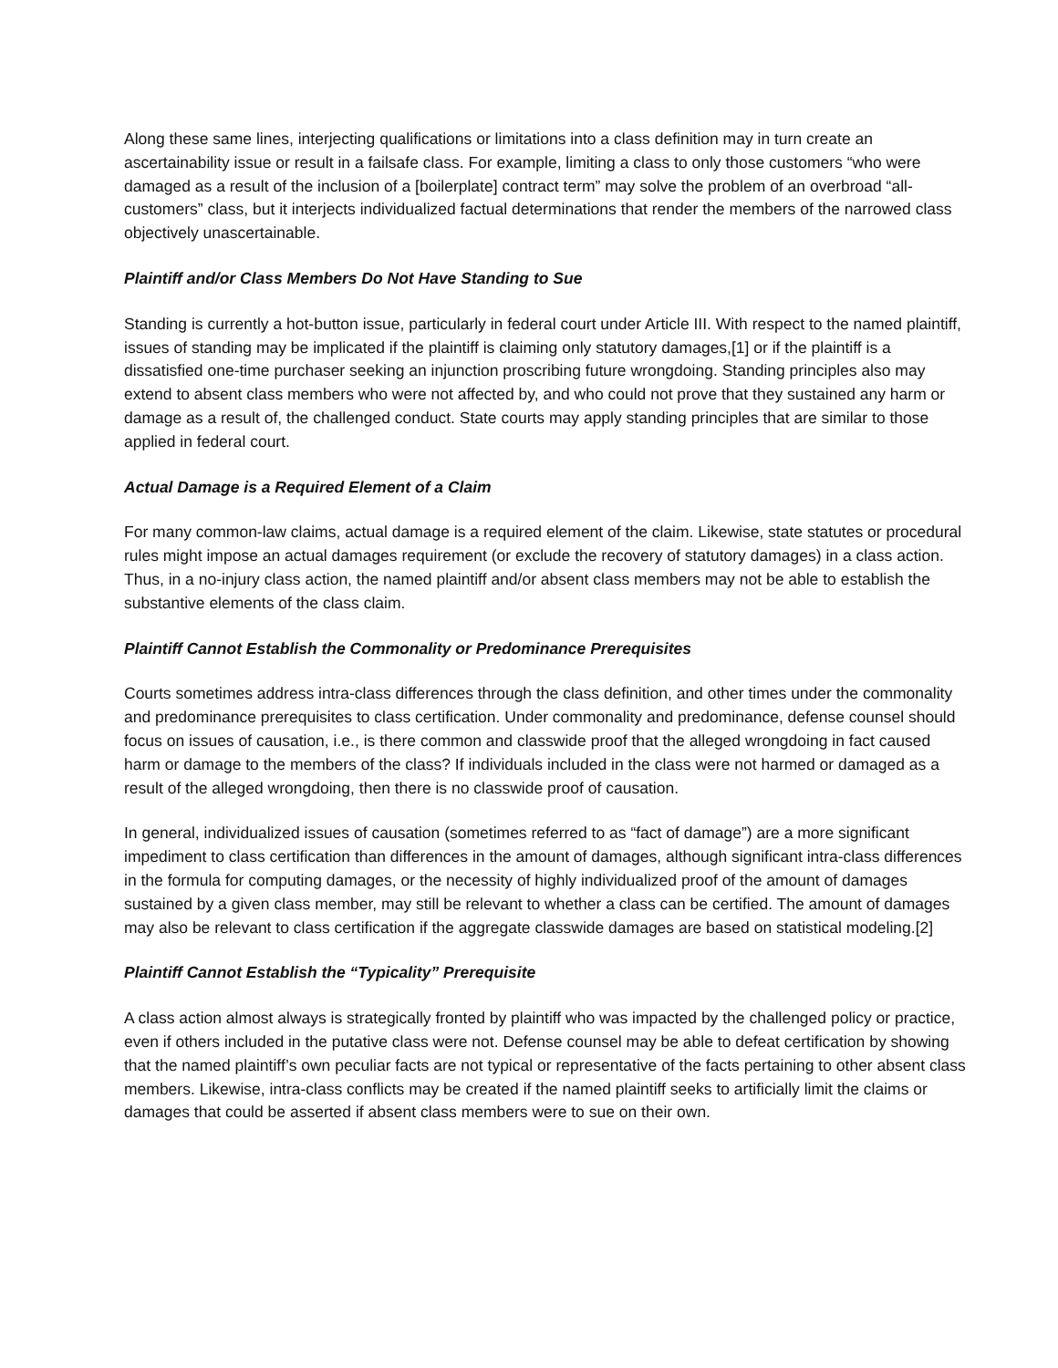Along these same lines, interjecting qualifications or limitations into a class definition may in turn create an ascertainability issue or result in a failsafe class. For example, limiting a class to only those customers “who were damaged as a result of the inclusion of a [boilerplate] contract term” may solve the problem of an overbroad “all-customers” class, but it interjects individualized factual determinations that render the members of the narrowed class objectively unascertainable.
Plaintiff and/or Class Members Do Not Have Standing to Sue
Standing is currently a hot-button issue, particularly in federal court under Article III. With respect to the named plaintiff, issues of standing may be implicated if the plaintiff is claiming only statutory damages,[1] or if the plaintiff is a dissatisfied one-time purchaser seeking an injunction proscribing future wrongdoing. Standing principles also may extend to absent class members who were not affected by, and who could not prove that they sustained any harm or damage as a result of, the challenged conduct. State courts may apply standing principles that are similar to those applied in federal court.
Actual Damage is a Required Element of a Claim
For many common-law claims, actual damage is a required element of the claim. Likewise, state statutes or procedural rules might impose an actual damages requirement (or exclude the recovery of statutory damages) in a class action. Thus, in a no-injury class action, the named plaintiff and/or absent class members may not be able to establish the substantive elements of the class claim.
Plaintiff Cannot Establish the Commonality or Predominance Prerequisites
Courts sometimes address intra-class differences through the class definition, and other times under the commonality and predominance prerequisites to class certification. Under commonality and predominance, defense counsel should focus on issues of causation, i.e., is there common and classwide proof that the alleged wrongdoing in fact caused harm or damage to the members of the class? If individuals included in the class were not harmed or damaged as a result of the alleged wrongdoing, then there is no classwide proof of causation.
In general, individualized issues of causation (sometimes referred to as “fact of damage”) are a more significant impediment to class certification than differences in the amount of damages, although significant intra-class differences in the formula for computing damages, or the necessity of highly individualized proof of the amount of damages sustained by a given class member, may still be relevant to whether a class can be certified. The amount of damages may also be relevant to class certification if the aggregate classwide damages are based on statistical modeling.[2]
Plaintiff Cannot Establish the “Typicality” Prerequisite
A class action almost always is strategically fronted by plaintiff who was impacted by the challenged policy or practice, even if others included in the putative class were not. Defense counsel may be able to defeat certification by showing that the named plaintiff’s own peculiar facts are not typical or representative of the facts pertaining to other absent class members. Likewise, intra-class conflicts may be created if the named plaintiff seeks to artificially limit the claims or damages that could be asserted if absent class members were to sue on their own.